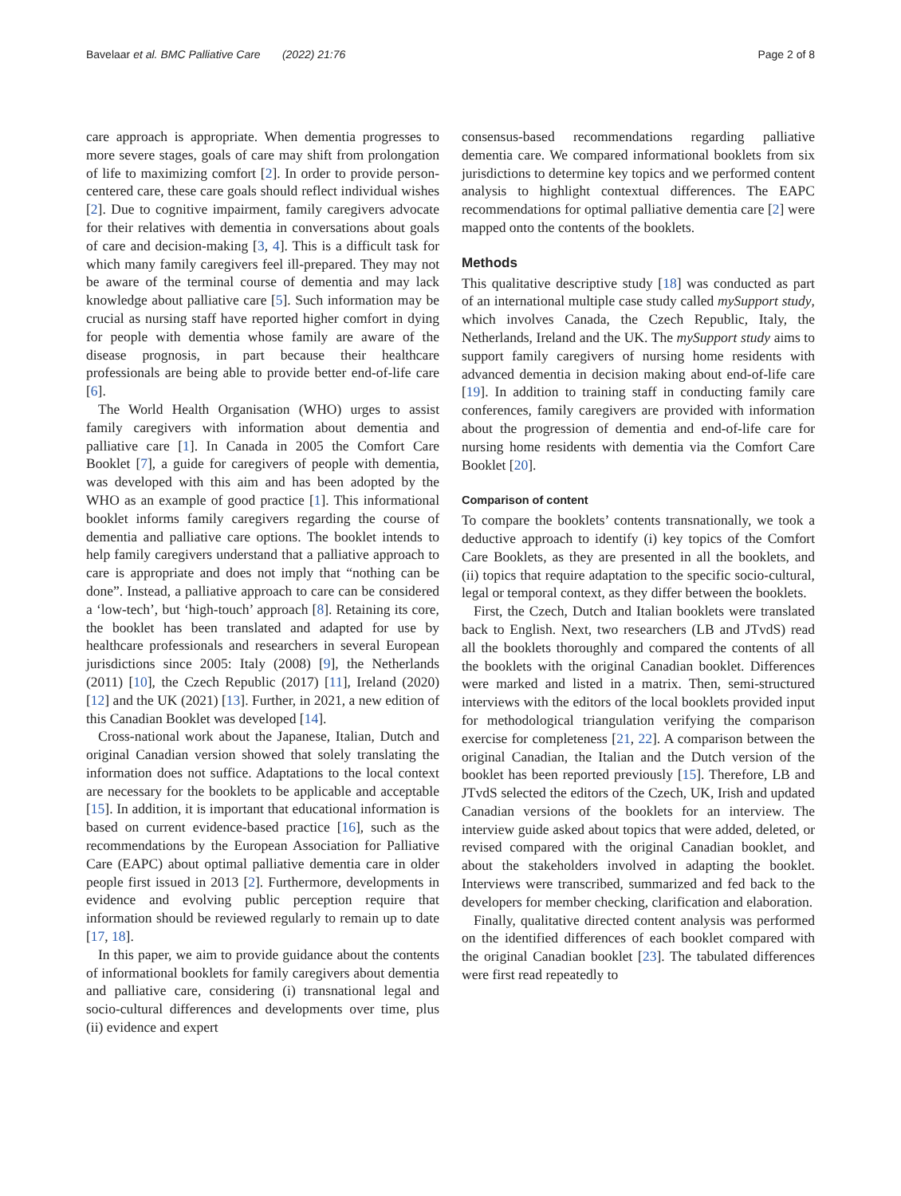Bavelaar et al. BMC Palliative Care (2022) 21:76 Page 2 of 8
care approach is appropriate. When dementia progresses to more severe stages, goals of care may shift from prolongation of life to maximizing comfort [2]. In order to provide person-centered care, these care goals should reflect individual wishes [2]. Due to cognitive impairment, family caregivers advocate for their relatives with dementia in conversations about goals of care and decision-making [3, 4]. This is a difficult task for which many family caregivers feel ill-prepared. They may not be aware of the terminal course of dementia and may lack knowledge about palliative care [5]. Such information may be crucial as nursing staff have reported higher comfort in dying for people with dementia whose family are aware of the disease prognosis, in part because their healthcare professionals are being able to provide better end-of-life care [6].
The World Health Organisation (WHO) urges to assist family caregivers with information about dementia and palliative care [1]. In Canada in 2005 the Comfort Care Booklet [7], a guide for caregivers of people with dementia, was developed with this aim and has been adopted by the WHO as an example of good practice [1]. This informational booklet informs family caregivers regarding the course of dementia and palliative care options. The booklet intends to help family caregivers understand that a palliative approach to care is appropriate and does not imply that “nothing can be done”. Instead, a palliative approach to care can be considered a ‘low-tech’, but ‘high-touch’ approach [8]. Retaining its core, the booklet has been translated and adapted for use by healthcare professionals and researchers in several European jurisdictions since 2005: Italy (2008) [9], the Netherlands (2011) [10], the Czech Republic (2017) [11], Ireland (2020) [12] and the UK (2021) [13]. Further, in 2021, a new edition of this Canadian Booklet was developed [14].
Cross-national work about the Japanese, Italian, Dutch and original Canadian version showed that solely translating the information does not suffice. Adaptations to the local context are necessary for the booklets to be applicable and acceptable [15]. In addition, it is important that educational information is based on current evidence-based practice [16], such as the recommendations by the European Association for Palliative Care (EAPC) about optimal palliative dementia care in older people first issued in 2013 [2]. Furthermore, developments in evidence and evolving public perception require that information should be reviewed regularly to remain up to date [17, 18].
In this paper, we aim to provide guidance about the contents of informational booklets for family caregivers about dementia and palliative care, considering (i) transnational legal and socio-cultural differences and developments over time, plus (ii) evidence and expert
consensus-based recommendations regarding palliative dementia care. We compared informational booklets from six jurisdictions to determine key topics and we performed content analysis to highlight contextual differences. The EAPC recommendations for optimal palliative dementia care [2] were mapped onto the contents of the booklets.
Methods
This qualitative descriptive study [18] was conducted as part of an international multiple case study called mySupport study, which involves Canada, the Czech Republic, Italy, the Netherlands, Ireland and the UK. The mySupport study aims to support family caregivers of nursing home residents with advanced dementia in decision making about end-of-life care [19]. In addition to training staff in conducting family care conferences, family caregivers are provided with information about the progression of dementia and end-of-life care for nursing home residents with dementia via the Comfort Care Booklet [20].
Comparison of content
To compare the booklets’ contents transnationally, we took a deductive approach to identify (i) key topics of the Comfort Care Booklets, as they are presented in all the booklets, and (ii) topics that require adaptation to the specific socio-cultural, legal or temporal context, as they differ between the booklets.
First, the Czech, Dutch and Italian booklets were translated back to English. Next, two researchers (LB and JTvdS) read all the booklets thoroughly and compared the contents of all the booklets with the original Canadian booklet. Differences were marked and listed in a matrix. Then, semi-structured interviews with the editors of the local booklets provided input for methodological triangulation verifying the comparison exercise for completeness [21, 22]. A comparison between the original Canadian, the Italian and the Dutch version of the booklet has been reported previously [15]. Therefore, LB and JTvdS selected the editors of the Czech, UK, Irish and updated Canadian versions of the booklets for an interview. The interview guide asked about topics that were added, deleted, or revised compared with the original Canadian booklet, and about the stakeholders involved in adapting the booklet. Interviews were transcribed, summarized and fed back to the developers for member checking, clarification and elaboration.
Finally, qualitative directed content analysis was performed on the identified differences of each booklet compared with the original Canadian booklet [23]. The tabulated differences were first read repeatedly to